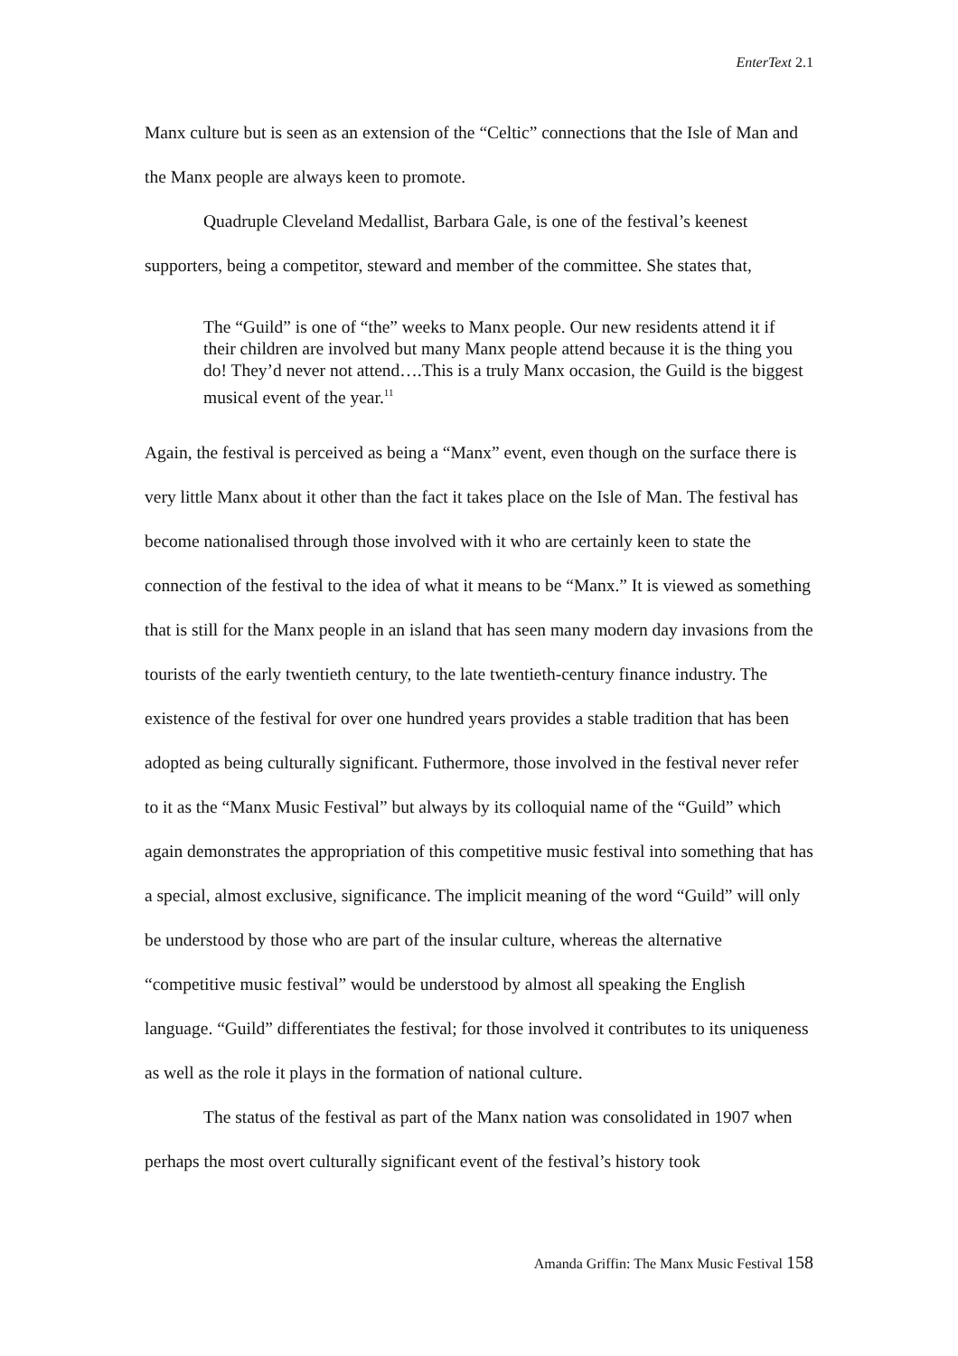EnterText 2.1
Manx culture but is seen as an extension of the “Celtic” connections that the Isle of Man and the Manx people are always keen to promote.
Quadruple Cleveland Medallist, Barbara Gale, is one of the festival’s keenest supporters, being a competitor, steward and member of the committee. She states that,
The “Guild” is one of “the” weeks to Manx people. Our new residents attend it if their children are involved but many Manx people attend because it is the thing you do! They’d never not attend….This is a truly Manx occasion, the Guild is the biggest musical event of the year.<sup>11</sup>
Again, the festival is perceived as being a “Manx” event, even though on the surface there is very little Manx about it other than the fact it takes place on the Isle of Man. The festival has become nationalised through those involved with it who are certainly keen to state the connection of the festival to the idea of what it means to be “Manx.” It is viewed as something that is still for the Manx people in an island that has seen many modern day invasions from the tourists of the early twentieth century, to the late twentieth-century finance industry. The existence of the festival for over one hundred years provides a stable tradition that has been adopted as being culturally significant. Futhermore, those involved in the festival never refer to it as the “Manx Music Festival” but always by its colloquial name of the “Guild” which again demonstrates the appropriation of this competitive music festival into something that has a special, almost exclusive, significance. The implicit meaning of the word “Guild” will only be understood by those who are part of the insular culture, whereas the alternative “competitive music festival” would be understood by almost all speaking the English language. “Guild” differentiates the festival; for those involved it contributes to its uniqueness as well as the role it plays in the formation of national culture.
The status of the festival as part of the Manx nation was consolidated in 1907 when perhaps the most overt culturally significant event of the festival’s history took
Amanda Griffin: The Manx Music Festival 158